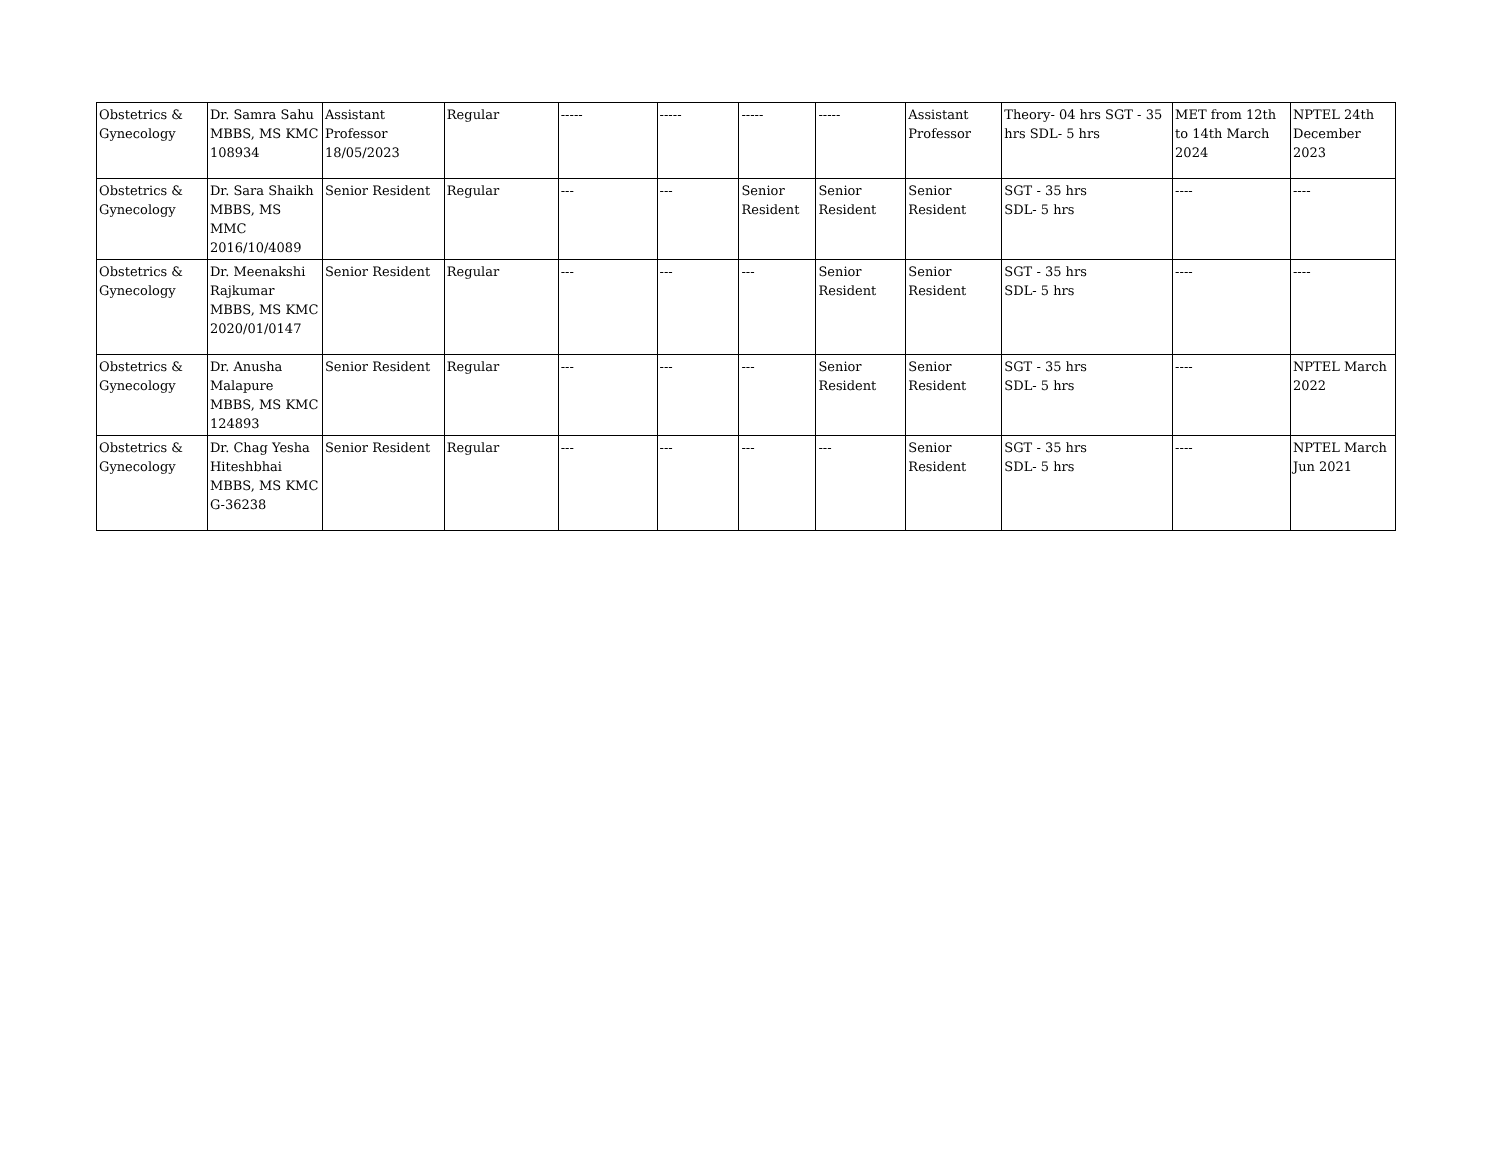| Obstetrics & Gynecology | Dr. Samra Sahu MBBS, MS KMC 108934 | Assistant Professor 18/05/2023 | Regular | ----- | ----- | ----- | ----- | Assistant Professor | Theory- 04 hrs SGT - 35 hrs SDL- 5 hrs | MET from 12th to 14th March 2024 | NPTEL 24th December 2023 |
| Obstetrics & Gynecology | Dr. Sara Shaikh MBBS, MS MMC 2016/10/4089 | Senior Resident | Regular | --- | --- | Senior Resident | Senior Resident | Senior Resident | SGT - 35 hrs SDL- 5 hrs | ---- | ---- |
| Obstetrics & Gynecology | Dr. Meenakshi Rajkumar MBBS, MS KMC 2020/01/0147 | Senior Resident | Regular | --- | --- | --- | Senior Resident | Senior Resident | SGT - 35 hrs SDL- 5 hrs | ---- | ---- |
| Obstetrics & Gynecology | Dr. Anusha Malapure MBBS, MS KMC 124893 | Senior Resident | Regular | --- | --- | --- | Senior Resident | Senior Resident | SGT - 35 hrs SDL- 5 hrs | ---- | NPTEL March 2022 |
| Obstetrics & Gynecology | Dr. Chag Yesha Hiteshbhai MBBS, MS KMC G-36238 | Senior Resident | Regular | --- | --- | --- | --- | Senior Resident | SGT - 35 hrs SDL- 5 hrs | ---- | NPTEL March Jun 2021 |